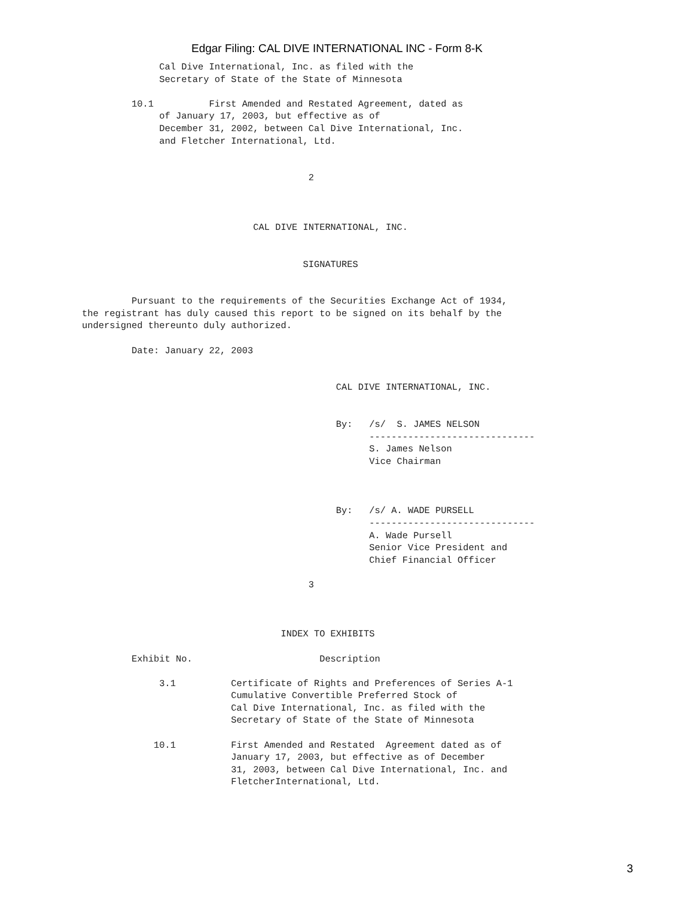Edgar Filing: CAL DIVE INTERNATIONAL INC - Form 8-K
              Cal Dive International, Inc. as filed with the
              Secretary of State of the State of Minnesota

         10.1          First Amended and Restated Agreement, dated as
              of January 17, 2003, but effective as of
              December 31, 2002, between Cal Dive International, Inc.
              and Fletcher International, Ltd.


                                         2



                               CAL DIVE INTERNATIONAL, INC.


                                        SIGNATURES


         Pursuant to the requirements of the Securities Exchange Act of 1934,
the registrant has duly caused this report to be signed on its behalf by the
undersigned thereunto duly authorized.

         Date: January 22, 2003


                                              CAL DIVE INTERNATIONAL, INC.


                                              By:   /s/  S. JAMES NELSON
                                                    ------------------------------
                                                    S. James Nelson
                                                    Vice Chairman



                                              By:   /s/ A. WADE PURSELL
                                                    ------------------------------
                                                    A. Wade Pursell
                                                    Senior Vice President and
                                                    Chief Financial Officer

                                         3



                                    INDEX TO EXHIBITS

         Exhibit No.                       Description

              3.1          Certificate of Rights and Preferences of Series A-1
                           Cumulative Convertible Preferred Stock of
                           Cal Dive International, Inc. as filed with the
                           Secretary of State of the State of Minnesota

             10.1          First Amended and Restated  Agreement dated as of
                           January 17, 2003, but effective as of December
                           31, 2003, between Cal Dive International, Inc. and
                           FletcherInternational, Ltd.
3